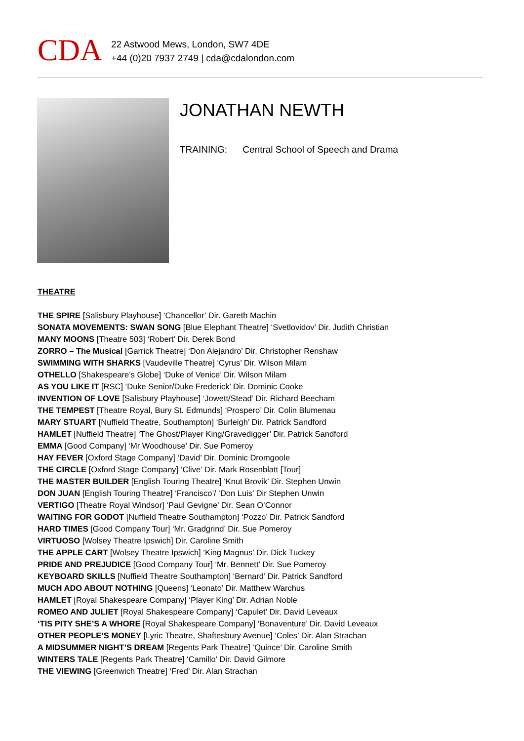CDA
22 Astwood Mews, London, SW7 4DE
+44 (0)20 7937 2749 | cda@cdalondon.com
JONATHAN NEWTH
TRAINING: Central School of Speech and Drama
THEATRE
THE SPIRE [Salisbury Playhouse] ‘Chancellor’ Dir. Gareth Machin
SONATA MOVEMENTS: SWAN SONG [Blue Elephant Theatre] ‘Svetlovidov’ Dir. Judith Christian
MANY MOONS [Theatre 503] ‘Robert’ Dir. Derek Bond
ZORRO – The Musical [Garrick Theatre] ‘Don Alejandro’ Dir. Christopher Renshaw
SWIMMING WITH SHARKS [Vaudeville Theatre] ‘Cyrus’ Dir. Wilson Milam
OTHELLO [Shakespeare’s Globe] ‘Duke of Venice’ Dir. Wilson Milam
AS YOU LIKE IT [RSC] ‘Duke Senior/Duke Frederick’ Dir. Dominic Cooke
INVENTION OF LOVE [Salisbury Playhouse] ‘Jowett/Stead’ Dir. Richard Beecham
THE TEMPEST [Theatre Royal, Bury St. Edmunds] ‘Prospero’ Dir. Colin Blumenau
MARY STUART [Nuffield Theatre, Southampton] ‘Burleigh’ Dir. Patrick Sandford
HAMLET [Nuffield Theatre] ‘The Ghost/Player King/Gravedigger’ Dir. Patrick Sandford
EMMA [Good Company] ‘Mr Woodhouse’ Dir. Sue Pomeroy
HAY FEVER [Oxford Stage Company] ‘David’ Dir. Dominic Dromgoole
THE CIRCLE [Oxford Stage Company] ‘Clive’ Dir. Mark Rosenblatt [Tour]
THE MASTER BUILDER [English Touring Theatre] ‘Knut Brovik’ Dir. Stephen Unwin
DON JUAN [English Touring Theatre] ‘Francisco’/ ‘Don Luis’ Dir Stephen Unwin
VERTIGO [Theatre Royal Windsor] ‘Paul Gevigne’ Dir. Sean O’Connor
WAITING FOR GODOT [Nuffield Theatre Southampton] ‘Pozzo’ Dir. Patrick Sandford
HARD TIMES [Good Company Tour] ‘Mr. Gradgrind’ Dir. Sue Pomeroy
VIRTUOSO [Wolsey Theatre Ipswich] Dir. Caroline Smith
THE APPLE CART [Wolsey Theatre Ipswich] ‘King Magnus’ Dir. Dick Tuckey
PRIDE AND PREJUDICE [Good Company Tour] ‘Mr. Bennett’ Dir. Sue Pomeroy
KEYBOARD SKILLS [Nuffield Theatre Southampton] ‘Bernard’ Dir. Patrick Sandford
MUCH ADO ABOUT NOTHING [Queens] ‘Leonato’ Dir. Matthew Warchus
HAMLET [Royal Shakespeare Company] ‘Player King’ Dir. Adrian Noble
ROMEO AND JULIET [Royal Shakespeare Company] ‘Capulet’ Dir. David Leveaux
‘TIS PITY SHE’S A WHORE [Royal Shakespeare Company] ‘Bonaventure’ Dir. David Leveaux
OTHER PEOPLE’S MONEY [Lyric Theatre, Shaftesbury Avenue] ‘Coles’ Dir. Alan Strachan
A MIDSUMMER NIGHT’S DREAM [Regents Park Theatre] ‘Quince’ Dir. Caroline Smith
WINTERS TALE [Regents Park Theatre] ‘Camillo’ Dir. David Gilmore
THE VIEWING [Greenwich Theatre] ‘Fred’ Dir. Alan Strachan